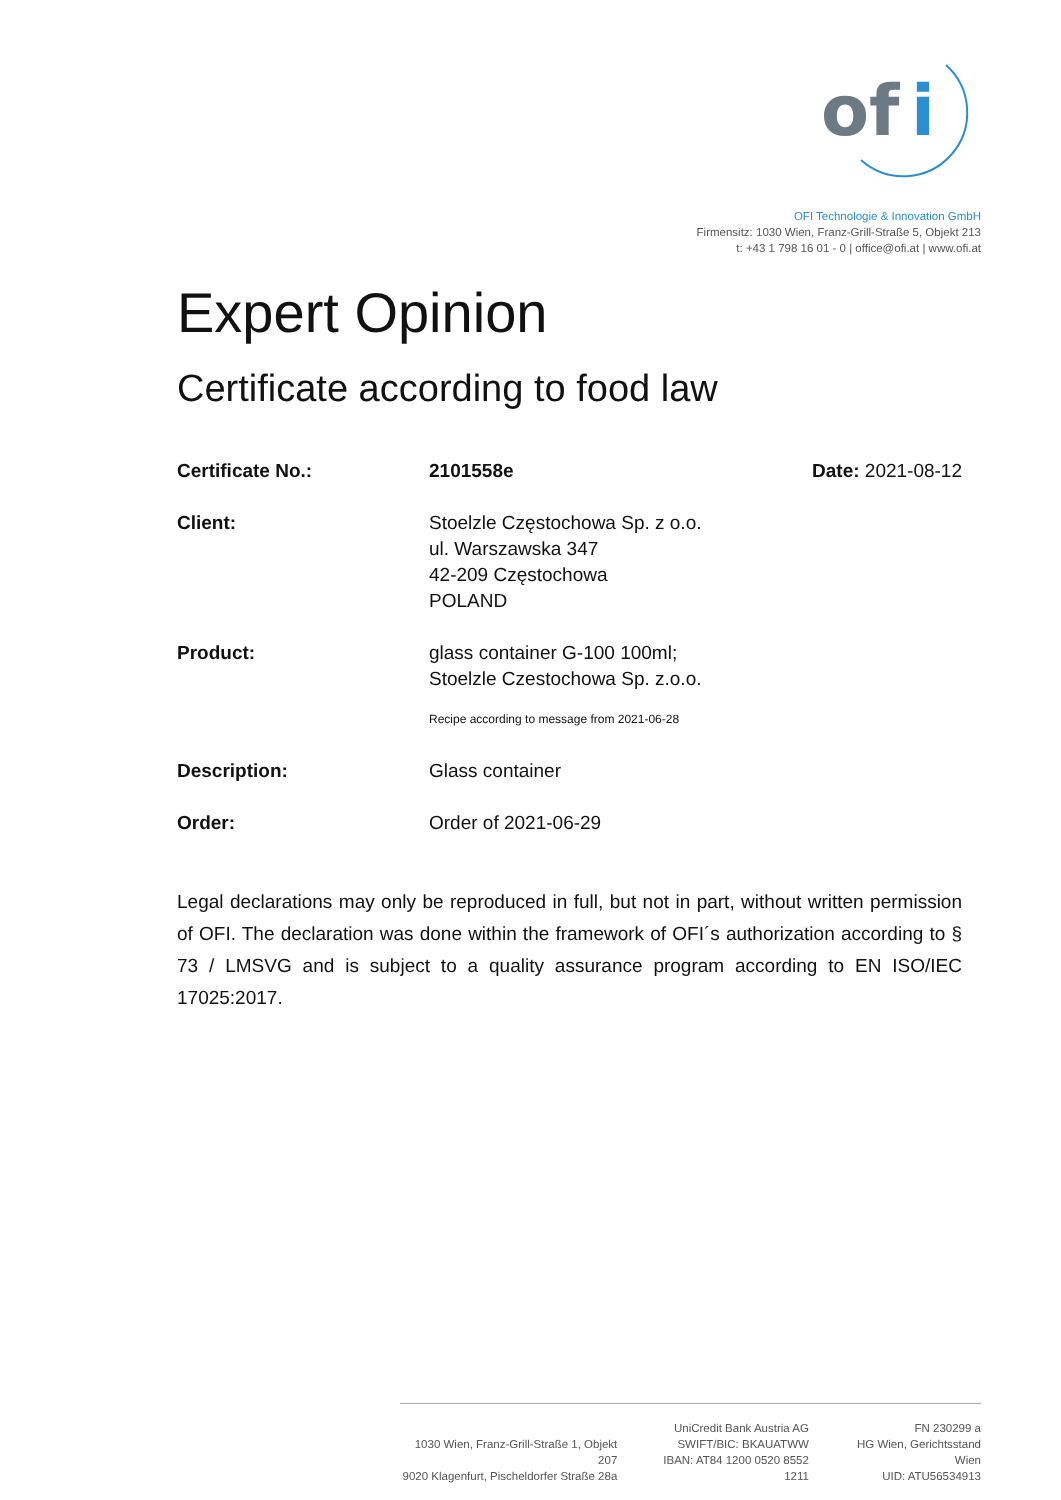of
i
OFI Technologie & Innovation GmbH
Firmensitz: 1030 Wien, Franz-Grill-Straße 5, Objekt 213
t: +43 1 798 16 01 - 0 | office@ofi.at | www.ofi.at
Expert Opinion
Certificate according to food law
Certificate No.: 2101558e Date: 2021-08-12
Client: Stoelzle Częstochowa Sp. z o.o.
ul. Warszawska 347
42-209 Częstochowa
POLAND
Product: glass container G-100 100ml;
Stoelzle Czestochowa Sp. z.o.o.
Recipe according to message from 2021-06-28
Description: Glass container
Order: Order of 2021-06-29
Legal declarations may only be reproduced in full, but not in part, without written permission of OFI. The declaration was done within the framework of OFI´s authorization according to § 73 / LMSVG and is subject to a quality assurance program according to EN ISO/IEC 17025:2017.
1030 Wien, Franz-Grill-Straße 1, Objekt 207
9020 Klagenfurt, Pischeldorfer Straße 28a
UniCredit Bank Austria AG
SWIFT/BIC: BKAUATWW
IBAN: AT84 1200 0520 8552 1211
FN 230299 a
HG Wien, Gerichtsstand Wien
UID: ATU56534913